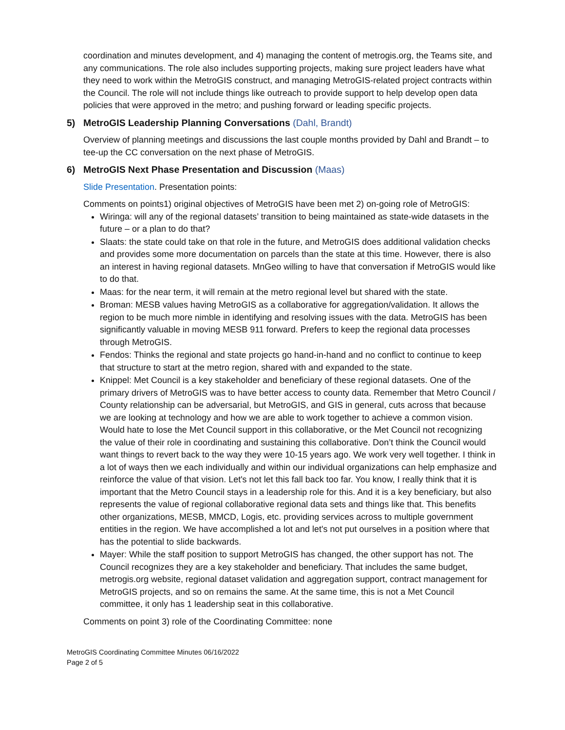coordination and minutes development, and 4) managing the content of metrogis.org, the Teams site, and any communications. The role also includes supporting projects, making sure project leaders have what they need to work within the MetroGIS construct, and managing MetroGIS-related project contracts within the Council. The role will not include things like outreach to provide support to help develop open data policies that were approved in the metro; and pushing forward or leading specific projects.
5) MetroGIS Leadership Planning Conversations (Dahl, Brandt)
Overview of planning meetings and discussions the last couple months provided by Dahl and Brandt – to tee-up the CC conversation on the next phase of MetroGIS.
6) MetroGIS Next Phase Presentation and Discussion (Maas)
Slide Presentation. Presentation points:
Comments on points1) original objectives of MetroGIS have been met 2) on-going role of MetroGIS:
Wiringa: will any of the regional datasets’ transition to being maintained as state-wide datasets in the future – or a plan to do that?
Slaats: the state could take on that role in the future, and MetroGIS does additional validation checks and provides some more documentation on parcels than the state at this time. However, there is also an interest in having regional datasets. MnGeo willing to have that conversation if MetroGIS would like to do that.
Maas: for the near term, it will remain at the metro regional level but shared with the state.
Broman: MESB values having MetroGIS as a collaborative for aggregation/validation. It allows the region to be much more nimble in identifying and resolving issues with the data. MetroGIS has been significantly valuable in moving MESB 911 forward. Prefers to keep the regional data processes through MetroGIS.
Fendos: Thinks the regional and state projects go hand-in-hand and no conflict to continue to keep that structure to start at the metro region, shared with and expanded to the state.
Knippel: Met Council is a key stakeholder and beneficiary of these regional datasets. One of the primary drivers of MetroGIS was to have better access to county data. Remember that Metro Council / County relationship can be adversarial, but MetroGIS, and GIS in general, cuts across that because we are looking at technology and how we are able to work together to achieve a common vision. Would hate to lose the Met Council support in this collaborative, or the Met Council not recognizing the value of their role in coordinating and sustaining this collaborative. Don’t think the Council would want things to revert back to the way they were 10-15 years ago. We work very well together. I think in a lot of ways then we each individually and within our individual organizations can help emphasize and reinforce the value of that vision. Let's not let this fall back too far. You know, I really think that it is important that the Metro Council stays in a leadership role for this. And it is a key beneficiary, but also represents the value of regional collaborative regional data sets and things like that. This benefits other organizations, MESB, MMCD, Logis, etc. providing services across to multiple government entities in the region. We have accomplished a lot and let's not put ourselves in a position where that has the potential to slide backwards.
Mayer: While the staff position to support MetroGIS has changed, the other support has not. The Council recognizes they are a key stakeholder and beneficiary. That includes the same budget, metrogis.org website, regional dataset validation and aggregation support, contract management for MetroGIS projects, and so on remains the same. At the same time, this is not a Met Council committee, it only has 1 leadership seat in this collaborative.
Comments on point 3) role of the Coordinating Committee: none
MetroGIS Coordinating Committee Minutes 06/16/2022
Page 2 of 5